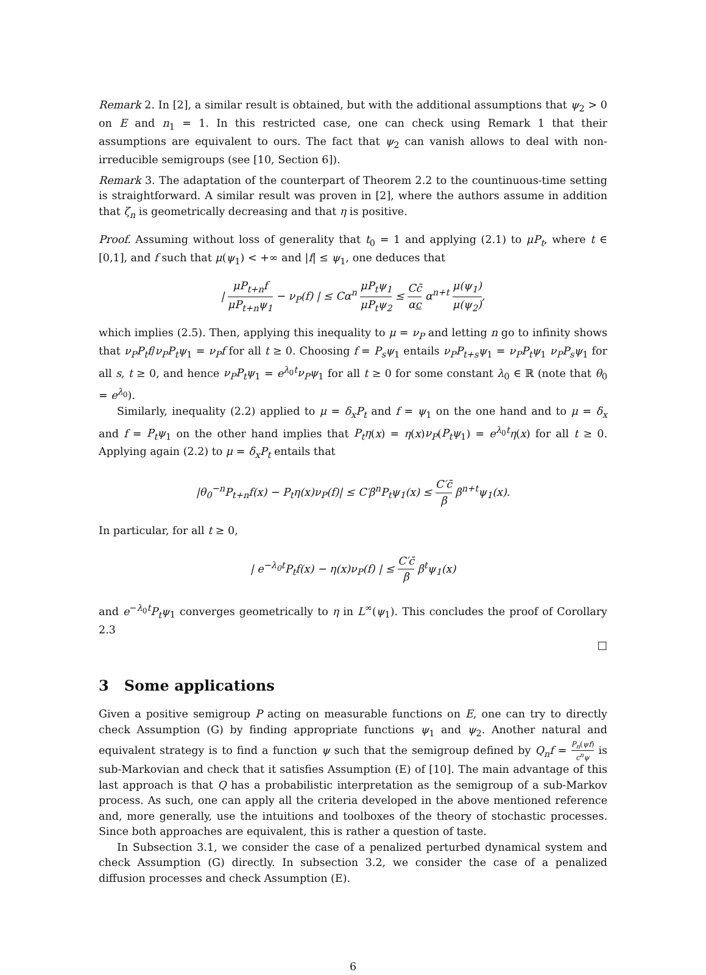Remark 2. In [2], a similar result is obtained, but with the additional assumptions that ψ<sub>2</sub> > 0 on E and n<sub>1</sub> = 1. In this restricted case, one can check using Remark 1 that their assumptions are equivalent to ours. The fact that ψ<sub>2</sub> can vanish allows to deal with non-irreducible semigroups (see [10, Section 6]).
Remark 3. The adaptation of the counterpart of Theorem 2.2 to the countinuous-time setting is straightforward. A similar result was proven in [2], where the authors assume in addition that ζ<sub>n</sub> is geometrically decreasing and that η is positive.
Proof. Assuming without loss of generality that t<sub>0</sub> = 1 and applying (2.1) to μP<sub>t</sub>, where t ∈ [0,1], and f such that μ(ψ<sub>1</sub>) < +∞ and |f| ≤ ψ<sub>1</sub>, one deduces that
| μP<sub>t+n</sub>f μP<sub>t+n</sub>ψ<sub>1</sub> − ν<sub>P</sub>(f) | ≤ Cα<sup>n</sup> μP<sub>t</sub>ψ<sub>1</sub> μP<sub>t</sub>ψ<sub>2</sub> ≤ Cc̄ αc α<sup>n+t</sup> μ(ψ<sub>1</sub>) μ(ψ<sub>2</sub>),
which implies (2.5). Then, applying this inequality to μ = ν<sub>P</sub> and letting n go to infinity shows that ν<sub>P</sub>P<sub>t</sub>f/ν<sub>P</sub>P<sub>t</sub>ψ<sub>1</sub> = ν<sub>P</sub>f for all t ≥ 0. Choosing f = P<sub>s</sub>ψ<sub>1</sub> entails ν<sub>P</sub>P<sub>t+s</sub>ψ<sub>1</sub> = ν<sub>P</sub>P<sub>t</sub>ψ<sub>1</sub> ν<sub>P</sub>P<sub>s</sub>ψ<sub>1</sub> for all s, t ≥ 0, and hence ν<sub>P</sub>P<sub>t</sub>ψ<sub>1</sub> = e<sup>λ<sub>0</sub>t</sup>ν<sub>P</sub>ψ<sub>1</sub> for all t ≥ 0 for some constant λ<sub>0</sub> ∈ ℝ (note that θ<sub>0</sub> = e<sup>λ<sub>0</sub></sup>).
Similarly, inequality (2.2) applied to μ = δ<sub>x</sub>P<sub>t</sub> and f = ψ<sub>1</sub> on the one hand and to μ = δ<sub>x</sub> and f = P<sub>t</sub>ψ<sub>1</sub> on the other hand implies that P<sub>t</sub>η(x) = η(x)ν<sub>P</sub>(P<sub>t</sub>ψ<sub>1</sub>) = e<sup>λ<sub>0</sub>t</sup>η(x) for all t ≥ 0. Applying again (2.2) to μ = δ<sub>x</sub>P<sub>t</sub> entails that
|θ<sub>0</sub><sup>−n</sup>P<sub>t+n</sub>f(x) − P<sub>t</sub>η(x)ν<sub>P</sub>(f)| ≤ C′β<sup>n</sup>P<sub>t</sub>ψ<sub>1</sub>(x) ≤ C′c̄ β β<sup>n+t</sup>ψ<sub>1</sub>(x).
In particular, for all t ≥ 0,
| e<sup>−λ<sub>0</sub>t</sup>P<sub>t</sub>f(x) − η(x)ν<sub>P</sub>(f) | ≤ C′c̄ β β<sup>t</sup>ψ<sub>1</sub>(x)
and e<sup>−λ<sub>0</sub>t</sup>P<sub>t</sub>ψ<sub>1</sub> converges geometrically to η in L<sup>∞</sup>(ψ<sub>1</sub>). This concludes the proof of Corollary 2.3
□
3 Some applications
Given a positive semigroup P acting on measurable functions on E, one can try to directly check Assumption (G) by finding appropriate functions ψ<sub>1</sub> and ψ<sub>2</sub>. Another natural and equivalent strategy is to find a function ψ such that the semigroup defined by Q<sub>n</sub>f = P<sub>n</sub>(ψf) c<sup>n</sup>ψ is sub-Markovian and check that it satisfies Assumption (E) of [10]. The main advantage of this last approach is that Q has a probabilistic interpretation as the semigroup of a sub-Markov process. As such, one can apply all the criteria developed in the above mentioned reference and, more generally, use the intuitions and toolboxes of the theory of stochastic processes. Since both approaches are equivalent, this is rather a question of taste.
In Subsection 3.1, we consider the case of a penalized perturbed dynamical system and check Assumption (G) directly. In subsection 3.2, we consider the case of a penalized diffusion processes and check Assumption (E).
6